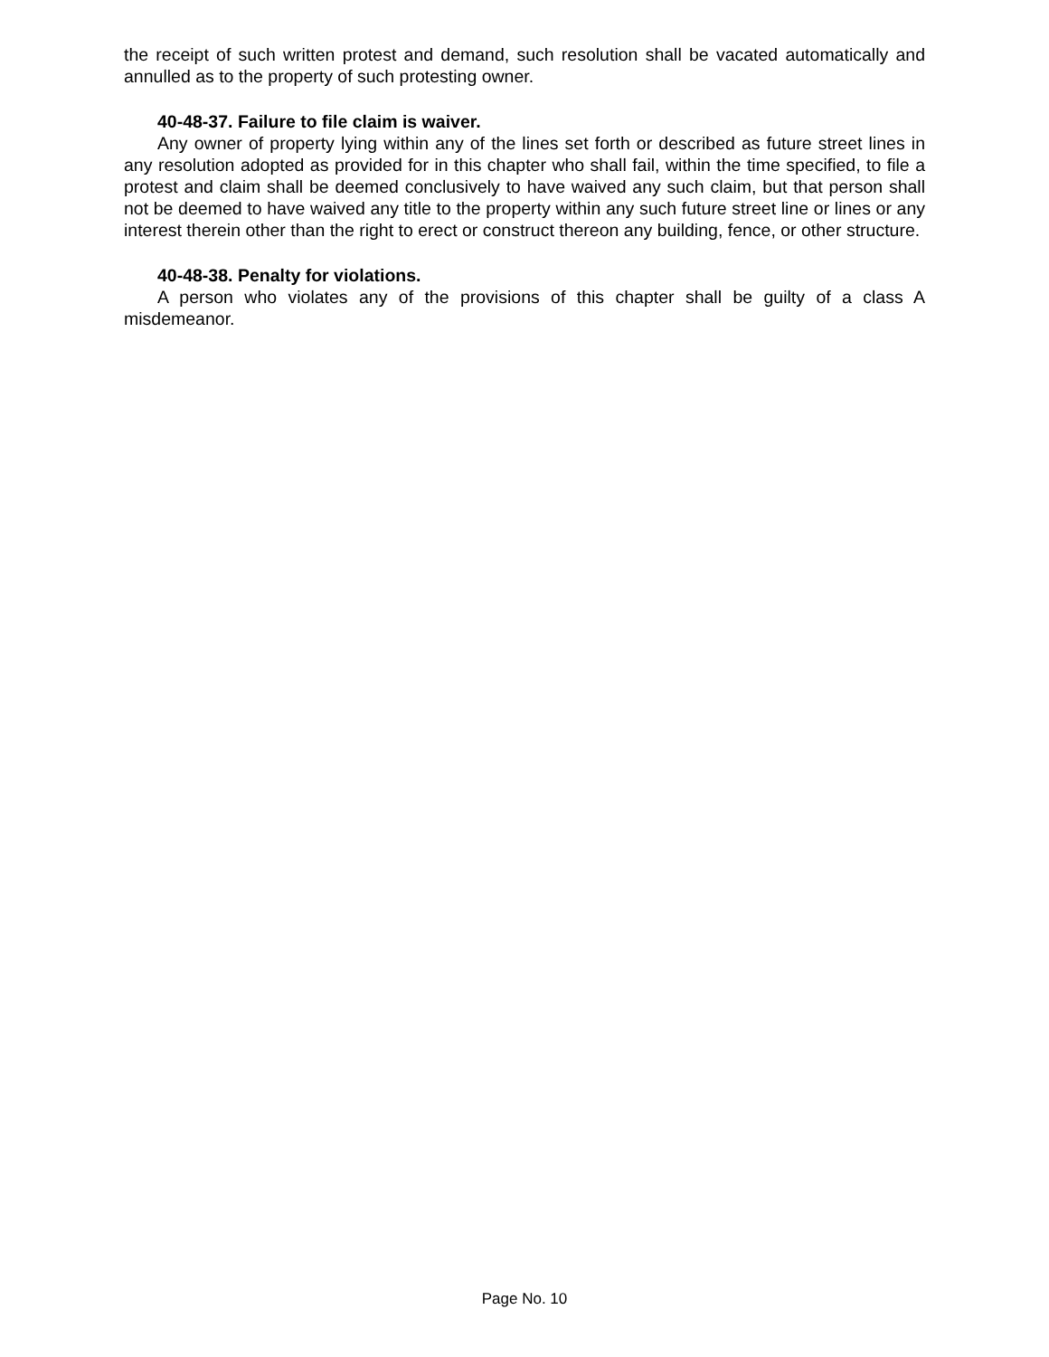the receipt of such written protest and demand, such resolution shall be vacated automatically and annulled as to the property of such protesting owner.
40-48-37. Failure to file claim is waiver.
Any owner of property lying within any of the lines set forth or described as future street lines in any resolution adopted as provided for in this chapter who shall fail, within the time specified, to file a protest and claim shall be deemed conclusively to have waived any such claim, but that person shall not be deemed to have waived any title to the property within any such future street line or lines or any interest therein other than the right to erect or construct thereon any building, fence, or other structure.
40-48-38. Penalty for violations.
A person who violates any of the provisions of this chapter shall be guilty of a class A misdemeanor.
Page No. 10